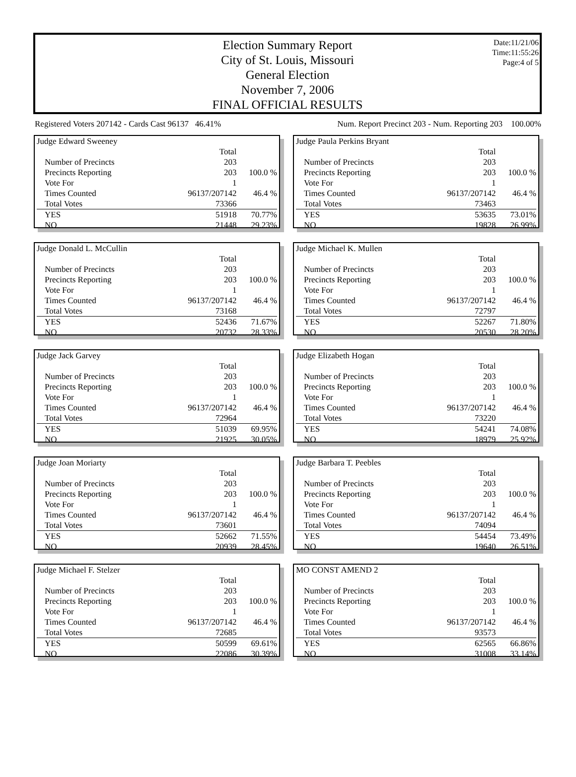Election Summary Report
City of St. Louis, Missouri
General Election
November 7, 2006
FINAL OFFICIAL RESULTS
Date:11/21/06
Time:11:55:26
Page:4 of 5
Registered Voters 207142 - Cards Cast 96137 46.41% Num. Report Precinct 203 - Num. Reporting 203 100.00%
Judge Edward Sweeney
| | Total | |
| Number of Precincts | 203 | |
| Precincts Reporting | 203 | 100.0 % |
| Vote For | 1 | |
| Times Counted | 96137/207142 | 46.4 % |
| Total Votes | 73366 | |
| YES | 51918 | 70.77% |
| NO | 21448 | 29.23% |
Judge Paula Perkins Bryant
| | Total | |
| Number of Precincts | 203 | |
| Precincts Reporting | 203 | 100.0 % |
| Vote For | 1 | |
| Times Counted | 96137/207142 | 46.4 % |
| Total Votes | 73463 | |
| YES | 53635 | 73.01% |
| NO | 19828 | 26.99% |
Judge Donald L. McCullin
| | Total | |
| Number of Precincts | 203 | |
| Precincts Reporting | 203 | 100.0 % |
| Vote For | 1 | |
| Times Counted | 96137/207142 | 46.4 % |
| Total Votes | 73168 | |
| YES | 52436 | 71.67% |
| NO | 20732 | 28.33% |
Judge Michael K. Mullen
| | Total | |
| Number of Precincts | 203 | |
| Precincts Reporting | 203 | 100.0 % |
| Vote For | 1 | |
| Times Counted | 96137/207142 | 46.4 % |
| Total Votes | 72797 | |
| YES | 52267 | 71.80% |
| NO | 20530 | 28.20% |
Judge Jack Garvey
| | Total | |
| Number of Precincts | 203 | |
| Precincts Reporting | 203 | 100.0 % |
| Vote For | 1 | |
| Times Counted | 96137/207142 | 46.4 % |
| Total Votes | 72964 | |
| YES | 51039 | 69.95% |
| NO | 21925 | 30.05% |
Judge Elizabeth Hogan
| | Total | |
| Number of Precincts | 203 | |
| Precincts Reporting | 203 | 100.0 % |
| Vote For | 1 | |
| Times Counted | 96137/207142 | 46.4 % |
| Total Votes | 73220 | |
| YES | 54241 | 74.08% |
| NO | 18979 | 25.92% |
Judge Joan Moriarty
| | Total | |
| Number of Precincts | 203 | |
| Precincts Reporting | 203 | 100.0 % |
| Vote For | 1 | |
| Times Counted | 96137/207142 | 46.4 % |
| Total Votes | 73601 | |
| YES | 52662 | 71.55% |
| NO | 20939 | 28.45% |
Judge Barbara T. Peebles
| | Total | |
| Number of Precincts | 203 | |
| Precincts Reporting | 203 | 100.0 % |
| Vote For | 1 | |
| Times Counted | 96137/207142 | 46.4 % |
| Total Votes | 74094 | |
| YES | 54454 | 73.49% |
| NO | 19640 | 26.51% |
Judge Michael F. Stelzer
| | Total | |
| Number of Precincts | 203 | |
| Precincts Reporting | 203 | 100.0 % |
| Vote For | 1 | |
| Times Counted | 96137/207142 | 46.4 % |
| Total Votes | 72685 | |
| YES | 50599 | 69.61% |
| NO | 22086 | 30.39% |
MO CONST AMEND 2
| | Total | |
| Number of Precincts | 203 | |
| Precincts Reporting | 203 | 100.0 % |
| Vote For | 1 | |
| Times Counted | 96137/207142 | 46.4 % |
| Total Votes | 93573 | |
| YES | 62565 | 66.86% |
| NO | 31008 | 33.14% |